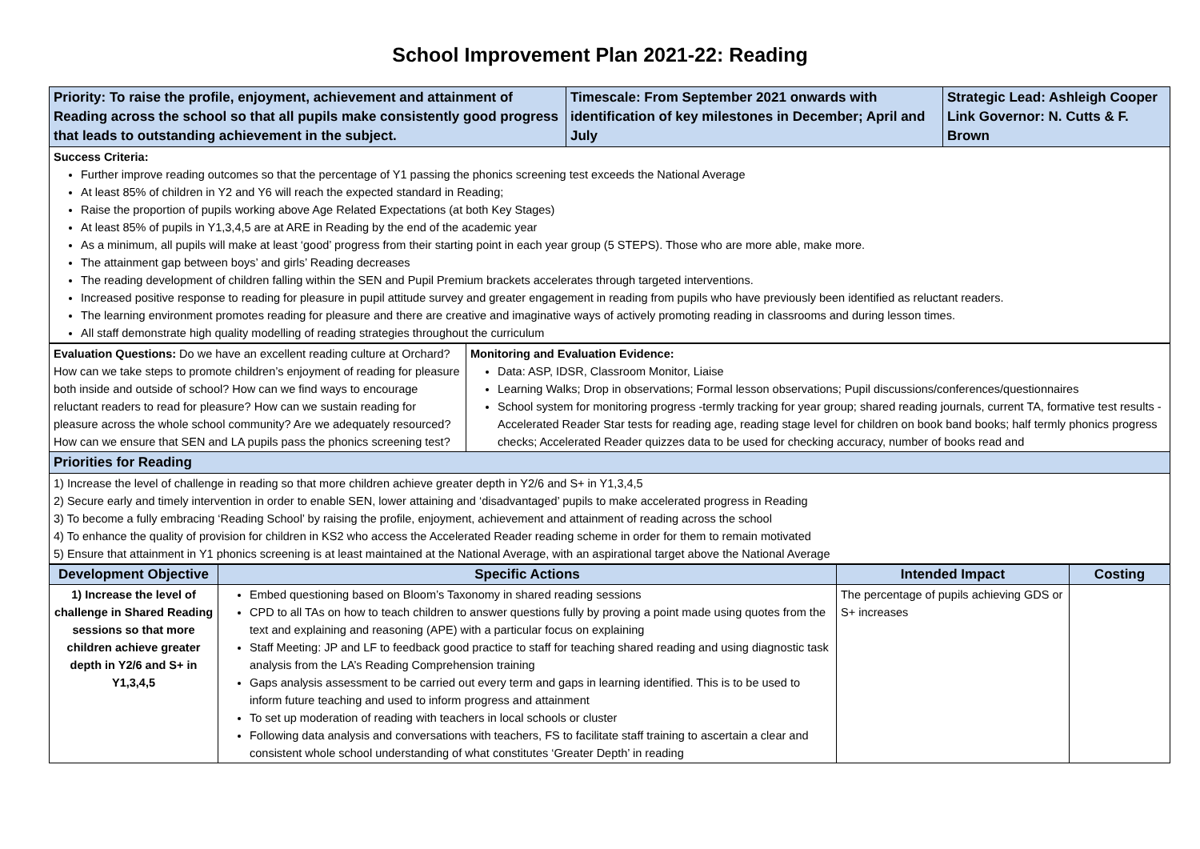School Improvement Plan 2021-22: Reading
| Priority: To raise the profile, enjoyment, achievement and attainment of Reading across the school so that all pupils make consistently good progress that leads to outstanding achievement in the subject. | Timescale: From September 2021 onwards with identification of key milestones in December; April and July | Strategic Lead: Ashleigh Cooper Link Governor: N. Cutts & F. Brown |
| Success Criteria: Further improve reading outcomes so that the percentage of Y1 passing the phonics screening test exceeds the National Average At least 85% of children in Y2 and Y6 will reach the expected standard in Reading; Raise the proportion of pupils working above Age Related Expectations (at both Key Stages) At least 85% of pupils in Y1,3,4,5 are at ARE in Reading by the end of the academic year As a minimum, all pupils will make at least ‘good’ progress from their starting point in each year group (5 STEPS). Those who are more able, make more. The attainment gap between boys’ and girls’ Reading decreases The reading development of children falling within the SEN and Pupil Premium brackets accelerates through targeted interventions. Increased positive response to reading for pleasure in pupil attitude survey and greater engagement in reading from pupils who have previously been identified as reluctant readers. The learning environment promotes reading for pleasure and there are creative and imaginative ways of actively promoting reading in classrooms and during lesson times. All staff demonstrate high quality modelling of reading strategies throughout the curriculum | | |
| Evaluation Questions: Do we have an excellent reading culture at Orchard? How can we take steps to promote children’s enjoyment of reading for pleasure both inside and outside of school? How can we find ways to encourage reluctant readers to read for pleasure? How can we sustain reading for pleasure across the whole school community? Are we adequately resourced? How can we ensure that SEN and LA pupils pass the phonics screening test? | Monitoring and Evaluation Evidence: Data: ASP, IDSR, Classroom Monitor, Liaise Learning Walks; Drop in observations; Formal lesson observations; Pupil discussions/conferences/questionnaires School system for monitoring progress -termly tracking for year group; shared reading journals, current TA, formative test results - Accelerated Reader Star tests for reading age, reading stage level for children on book band books; half termly phonics progress checks; Accelerated Reader quizzes data to be used for checking accuracy, number of books read and |
| Priorities for Reading | |
| 1) Increase the level of challenge in reading so that more children achieve greater depth in Y2/6 and S+ in Y1,3,4,5 2) Secure early and timely intervention in order to enable SEN, lower attaining and ‘disadvantaged’ pupils to make accelerated progress in Reading 3) To become a fully embracing ‘Reading School’ by raising the profile, enjoyment, achievement and attainment of reading across the school 4) To enhance the quality of provision for children in KS2 who access the Accelerated Reader reading scheme in order for them to remain motivated 5) Ensure that attainment in Y1 phonics screening is at least maintained at the National Average, with an aspirational target above the National Average | |
| Development Objective | Specific Actions | Intended Impact | Costing |
| --- | --- | --- | --- |
| 1) Increase the level of challenge in Shared Reading sessions so that more children achieve greater depth in Y2/6 and S+ in Y1,3,4,5 | Embed questioning based on Bloom’s Taxonomy in shared reading sessions CPD to all TAs on how to teach children to answer questions fully by proving a point made using quotes from the text and explaining and reasoning (APE) with a particular focus on explaining Staff Meeting: JP and LF to feedback good practice to staff for teaching shared reading and using diagnostic task analysis from the LA’s Reading Comprehension training Gaps analysis assessment to be carried out every term and gaps in learning identified. This is to be used to inform future teaching and used to inform progress and attainment To set up moderation of reading with teachers in local schools or cluster Following data analysis and conversations with teachers, FS to facilitate staff training to ascertain a clear and consistent whole school understanding of what constitutes ‘Greater Depth’ in reading | The percentage of pupils achieving GDS or S+ increases | |